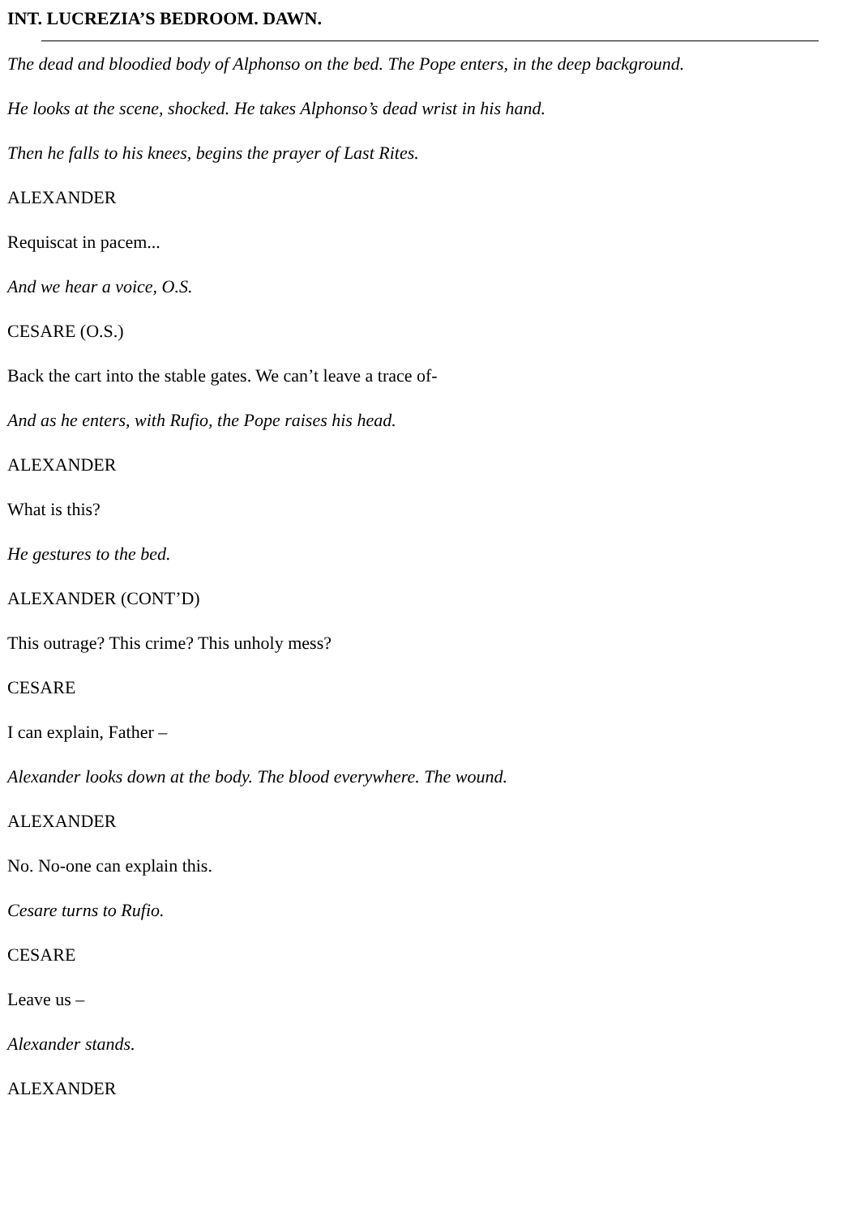INT. LUCREZIA’S BEDROOM. DAWN.
The dead and bloodied body of Alphonso on the bed. The Pope enters, in the deep background.
He looks at the scene, shocked. He takes Alphonso’s dead wrist in his hand.
Then he falls to his knees, begins the prayer of Last Rites.
ALEXANDER
Requiscat in pacem...
And we hear a voice, O.S.
CESARE (O.S.)
Back the cart into the stable gates. We can’t leave a trace of-
And as he enters, with Rufio, the Pope raises his head.
ALEXANDER
What is this?
He gestures to the bed.
ALEXANDER (CONT’D)
This outrage? This crime? This unholy mess?
CESARE
I can explain, Father –
Alexander looks down at the body. The blood everywhere. The wound.
ALEXANDER
No. No-one can explain this.
Cesare turns to Rufio.
CESARE
Leave us –
Alexander stands.
ALEXANDER